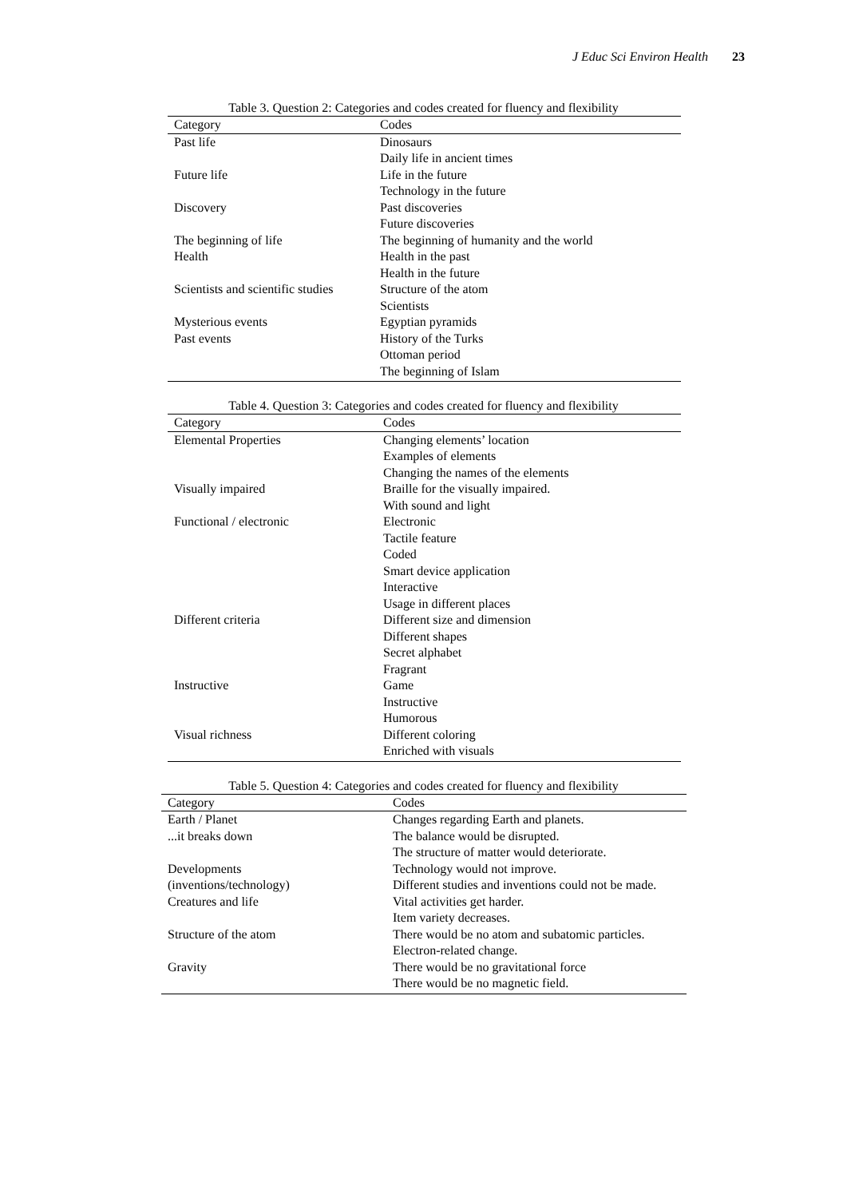J Educ Sci Environ Health 23
Table 3. Question 2: Categories and codes created for fluency and flexibility
| Category | Codes |
| --- | --- |
| Past life | Dinosaurs |
| | Daily life in ancient times |
| Future life | Life in the future |
| | Technology in the future |
| Discovery | Past discoveries |
| | Future discoveries |
| The beginning of life | The beginning of humanity and the world |
| Health | Health in the past |
| | Health in the future |
| Scientists and scientific studies | Structure of the atom |
| | Scientists |
| Mysterious events | Egyptian pyramids |
| Past events | History of the Turks |
| | Ottoman period |
| | The beginning of Islam |
Table 4. Question 3: Categories and codes created for fluency and flexibility
| Category | Codes |
| --- | --- |
| Elemental Properties | Changing elements’ location |
| | Examples of elements |
| | Changing the names of the elements |
| Visually impaired | Braille for the visually impaired. |
| | With sound and light |
| Functional / electronic | Electronic |
| | Tactile feature |
| | Coded |
| | Smart device application |
| | Interactive |
| | Usage in different places |
| Different criteria | Different size and dimension |
| | Different shapes |
| | Secret alphabet |
| | Fragrant |
| Instructive | Game |
| | Instructive |
| | Humorous |
| Visual richness | Different coloring |
| | Enriched with visuals |
Table 5. Question 4: Categories and codes created for fluency and flexibility
| Category | Codes |
| --- | --- |
| Earth / Planet | Changes regarding Earth and planets. |
| ...it breaks down | The balance would be disrupted. |
| | The structure of matter would deteriorate. |
| Developments | Technology would not improve. |
| (inventions/technology) | Different studies and inventions could not be made. |
| Creatures and life | Vital activities get harder. |
| | Item variety decreases. |
| Structure of the atom | There would be no atom and subatomic particles. |
| | Electron-related change. |
| Gravity | There would be no gravitational force |
| | There would be no magnetic field. |